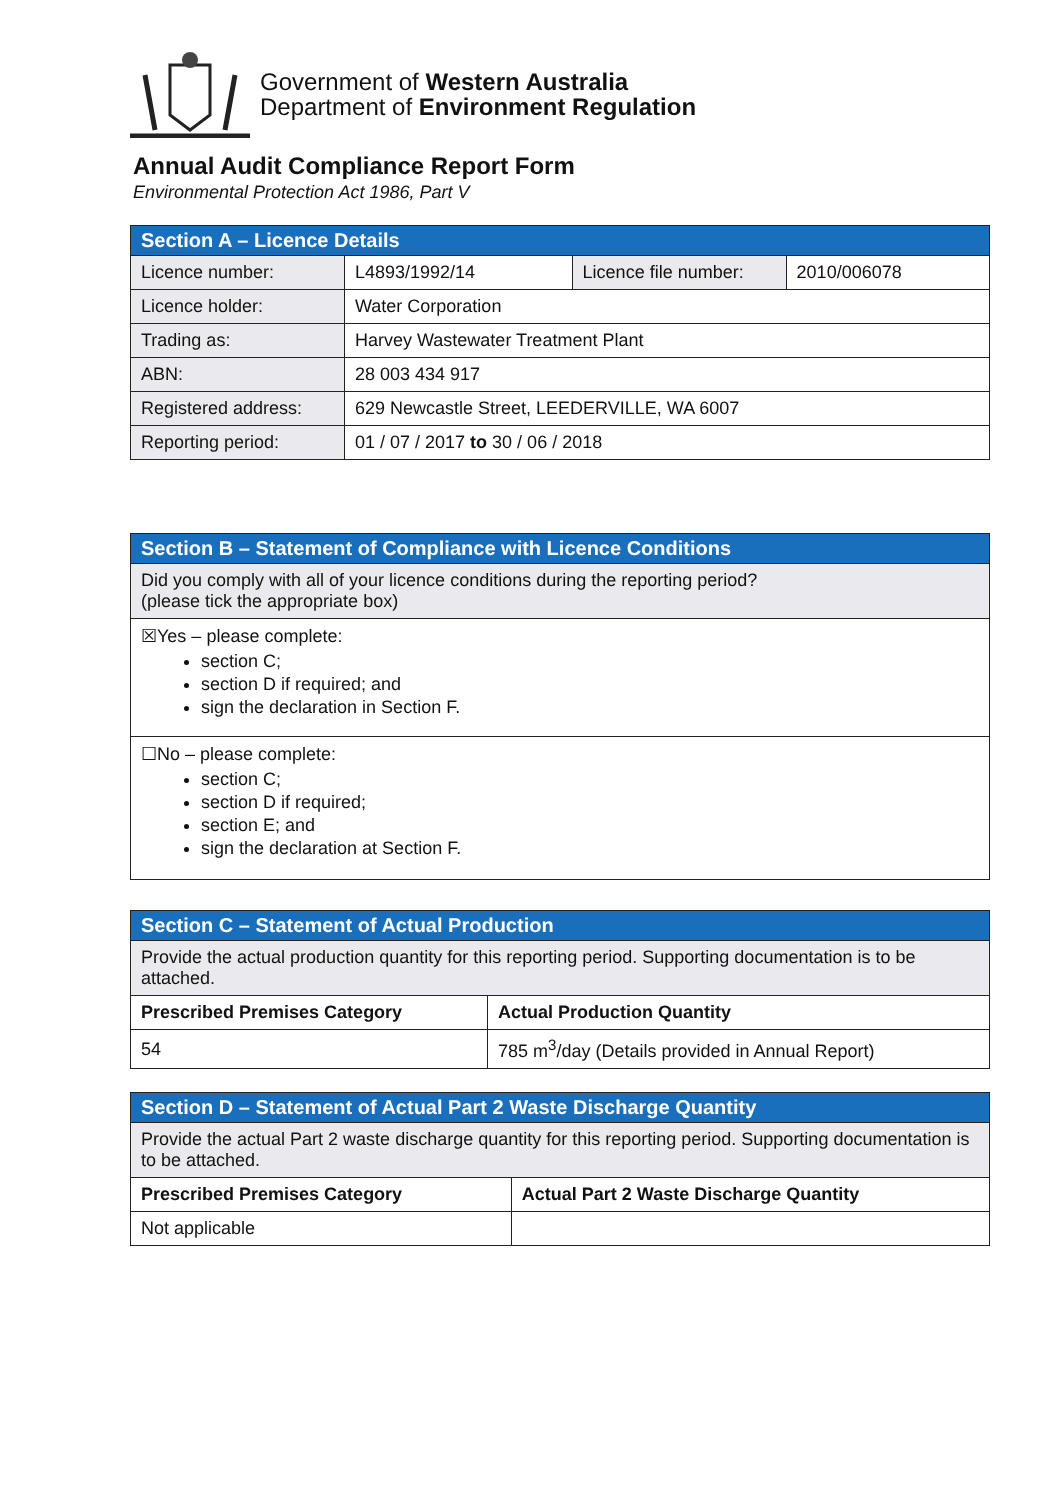Government of Western Australia
Department of Environment Regulation
Annual Audit Compliance Report Form
Environmental Protection Act 1986, Part V
| Section A – Licence Details | | | |
| Licence number: | L4893/1992/14 | Licence file number: | 2010/006078 |
| Licence holder: | Water Corporation | | |
| Trading as: | Harvey Wastewater Treatment Plant | | |
| ABN: | 28 003 434 917 | | |
| Registered address: | 629 Newcastle Street, LEEDERVILLE, WA 6007 | | |
| Reporting period: | 01 / 07 / 2017 to 30 / 06 / 2018 | | |
| Section B – Statement of Compliance with Licence Conditions |
| Did you comply with all of your licence conditions during the reporting period? (please tick the appropriate box) |
| ☒Yes – please complete: section C; section D if required; and sign the declaration in Section F. |
| ☐No – please complete: section C; section D if required; section E; and sign the declaration at Section F. |
| Section C – Statement of Actual Production | |
| Provide the actual production quantity for this reporting period. Supporting documentation is to be attached. | |
| Prescribed Premises Category | Actual Production Quantity |
| 54 | 785 m<sup>3</sup>/day (Details provided in Annual Report) |
| Section D – Statement of Actual Part 2 Waste Discharge Quantity | |
| Provide the actual Part 2 waste discharge quantity for this reporting period. Supporting documentation is to be attached. | |
| Prescribed Premises Category | Actual Part 2 Waste Discharge Quantity |
| Not applicable | |